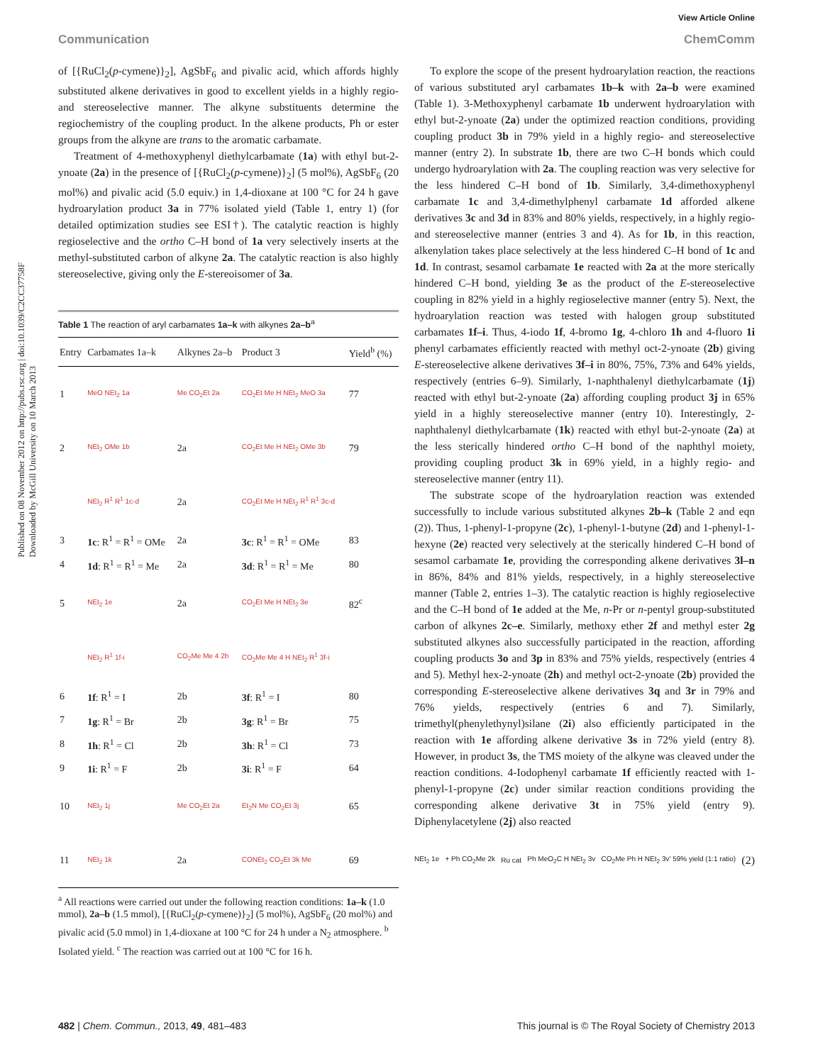View Article Online
Communication ChemComm
Published on 08 November 2012 on http://pubs.rsc.org | doi:10.1039/C2CC37758F
Downloaded by McGill University on 10 March 2013
of [{RuCl<sub>2</sub>(p-cymene)}<sub>2</sub>], AgSbF<sub>6</sub> and pivalic acid, which affords highly substituted alkene derivatives in good to excellent yields in a highly regio- and stereoselective manner. The alkyne substituents determine the regiochemistry of the coupling product. In the alkene products, Ph or ester groups from the alkyne are trans to the aromatic carbamate.
Treatment of 4-methoxyphenyl diethylcarbamate (1a) with ethyl but-2-ynoate (2a) in the presence of [{RuCl<sub>2</sub>(p-cymene)}<sub>2</sub>] (5 mol%), AgSbF<sub>6</sub> (20 mol%) and pivalic acid (5.0 equiv.) in 1,4-dioxane at 100 °C for 24 h gave hydroarylation product 3a in 77% isolated yield (Table 1, entry 1) (for detailed optimization studies see ESI†). The catalytic reaction is highly regioselective and the ortho C–H bond of 1a very selectively inserts at the methyl-substituted carbon of alkyne 2a. The catalytic reaction is also highly stereoselective, giving only the E-stereoisomer of 3a.
Table 1 The reaction of aryl carbamates 1a–k with alkynes 2a–b<sup>a</sup>
| Entry | Carbamates 1a–k | Alkynes 2a–b | Product 3 | Yield<sup>b</sup> (%) |
| --- | --- | --- | --- | --- |
| 1 | MeO NEt<sub>2</sub> 1a | Me CO<sub>2</sub>Et 2a | CO<sub>2</sub>Et Me H NEt<sub>2</sub> MeO 3a | 77 |
| 2 | NEt<sub>2</sub> OMe 1b | 2a | CO<sub>2</sub>Et Me H NEt<sub>2</sub> OMe 3b | 79 |
| | NEt<sub>2</sub> R<sup>1</sup> R<sup>1</sup> 1c-d | 2a | CO<sub>2</sub>Et Me H NEt<sub>2</sub> R<sup>1</sup> R<sup>1</sup> 3c-d | |
| 3 | 1c : R<sup>1</sup> = R<sup>1</sup> = OMe | 2a | 3c : R<sup>1</sup> = R<sup>1</sup> = OMe | 83 |
| 4 | 1d : R<sup>1</sup> = R<sup>1</sup> = Me | 2a | 3d : R<sup>1</sup> = R<sup>1</sup> = Me | 80 |
| 5 | NEt<sub>2</sub> 1e | 2a | CO<sub>2</sub>Et Me H NEt<sub>2</sub> 3e | 82<sup>c</sup> |
| | NEt<sub>2</sub> R<sup>1</sup> 1f-i | CO<sub>2</sub>Me Me 4 2b | CO<sub>2</sub>Me Me 4 H NEt<sub>2</sub> R<sup>1</sup> 3f-i | |
| 6 | 1f : R<sup>1</sup> = I | 2b | 3f : R<sup>1</sup> = I | 80 |
| 7 | 1g : R<sup>1</sup> = Br | 2b | 3g : R<sup>1</sup> = Br | 75 |
| 8 | 1h : R<sup>1</sup> = Cl | 2b | 3h : R<sup>1</sup> = Cl | 73 |
| 9 | 1i : R<sup>1</sup> = F | 2b | 3i : R<sup>1</sup> = F | 64 |
| 10 | NEt<sub>2</sub> 1j | Me CO<sub>2</sub>Et 2a | Et<sub>2</sub>N Me CO<sub>2</sub>Et 3j | 65 |
| 11 | NEt<sub>2</sub> 1k | 2a | CONEt<sub>2</sub> CO<sub>2</sub>Et 3k Me | 69 |
<sup>a</sup> All reactions were carried out under the following reaction conditions: 1a–k (1.0 mmol), 2a–b (1.5 mmol), [{RuCl<sub>2</sub>(p-cymene)}<sub>2</sub>] (5 mol%), AgSbF<sub>6</sub> (20 mol%) and pivalic acid (5.0 mmol) in 1,4-dioxane at 100 °C for 24 h under a N<sub>2</sub> atmosphere. <sup>b</sup> Isolated yield. <sup>c</sup> The reaction was carried out at 100 °C for 16 h.
To explore the scope of the present hydroarylation reaction, the reactions of various substituted aryl carbamates 1b–k with 2a–b were examined (Table 1). 3-Methoxyphenyl carbamate 1b underwent hydroarylation with ethyl but-2-ynoate (2a) under the optimized reaction conditions, providing coupling product 3b in 79% yield in a highly regio- and stereoselective manner (entry 2). In substrate 1b, there are two C–H bonds which could undergo hydroarylation with 2a. The coupling reaction was very selective for the less hindered C–H bond of 1b. Similarly, 3,4-dimethoxyphenyl carbamate 1c and 3,4-dimethylphenyl carbamate 1d afforded alkene derivatives 3c and 3d in 83% and 80% yields, respectively, in a highly regio- and stereoselective manner (entries 3 and 4). As for 1b, in this reaction, alkenylation takes place selectively at the less hindered C–H bond of 1c and 1d. In contrast, sesamol carbamate 1e reacted with 2a at the more sterically hindered C–H bond, yielding 3e as the product of the E-stereoselective coupling in 82% yield in a highly regioselective manner (entry 5). Next, the hydroarylation reaction was tested with halogen group substituted carbamates 1f–i. Thus, 4-iodo 1f, 4-bromo 1g, 4-chloro 1h and 4-fluoro 1i phenyl carbamates efficiently reacted with methyl oct-2-ynoate (2b) giving E-stereoselective alkene derivatives 3f–i in 80%, 75%, 73% and 64% yields, respectively (entries 6–9). Similarly, 1-naphthalenyl diethylcarbamate (1j) reacted with ethyl but-2-ynoate (2a) affording coupling product 3j in 65% yield in a highly stereoselective manner (entry 10). Interestingly, 2-naphthalenyl diethylcarbamate (1k) reacted with ethyl but-2-ynoate (2a) at the less sterically hindered ortho C–H bond of the naphthyl moiety, providing coupling product 3k in 69% yield, in a highly regio- and stereoselective manner (entry 11).
The substrate scope of the hydroarylation reaction was extended successfully to include various substituted alkynes 2b–k (Table 2 and eqn (2)). Thus, 1-phenyl-1-propyne (2c), 1-phenyl-1-butyne (2d) and 1-phenyl-1-hexyne (2e) reacted very selectively at the sterically hindered C–H bond of sesamol carbamate 1e, providing the corresponding alkene derivatives 3l–n in 86%, 84% and 81% yields, respectively, in a highly stereoselective manner (Table 2, entries 1–3). The catalytic reaction is highly regioselective and the C–H bond of 1e added at the Me, n-Pr or n-pentyl group-substituted carbon of alkynes 2c–e. Similarly, methoxy ether 2f and methyl ester 2g substituted alkynes also successfully participated in the reaction, affording coupling products 3o and 3p in 83% and 75% yields, respectively (entries 4 and 5). Methyl hex-2-ynoate (2h) and methyl oct-2-ynoate (2b) provided the corresponding E-stereoselective alkene derivatives 3q and 3r in 79% and 76% yields, respectively (entries 6 and 7). Similarly, trimethyl(phenylethynyl)silane (2i) also efficiently participated in the reaction with 1e affording alkene derivative 3s in 72% yield (entry 8). However, in product 3s, the TMS moiety of the alkyne was cleaved under the reaction conditions. 4-Iodophenyl carbamate 1f efficiently reacted with 1-phenyl-1-propyne (2c) under similar reaction conditions providing the corresponding alkene derivative 3t in 75% yield (entry 9). Diphenylacetylene (2j) also reacted
NEt<sub>2</sub> 1e + Ph CO<sub>2</sub>Me 2k Ru cat Ph MeO<sub>2</sub>C H NEt<sub>2</sub> 3v CO<sub>2</sub>Me Ph H NEt<sub>2</sub> 3v' 59% yield (1:1 ratio) (2)
482 | Chem. Commun., 2013, 49, 481–483 This journal is © The Royal Society of Chemistry 2013